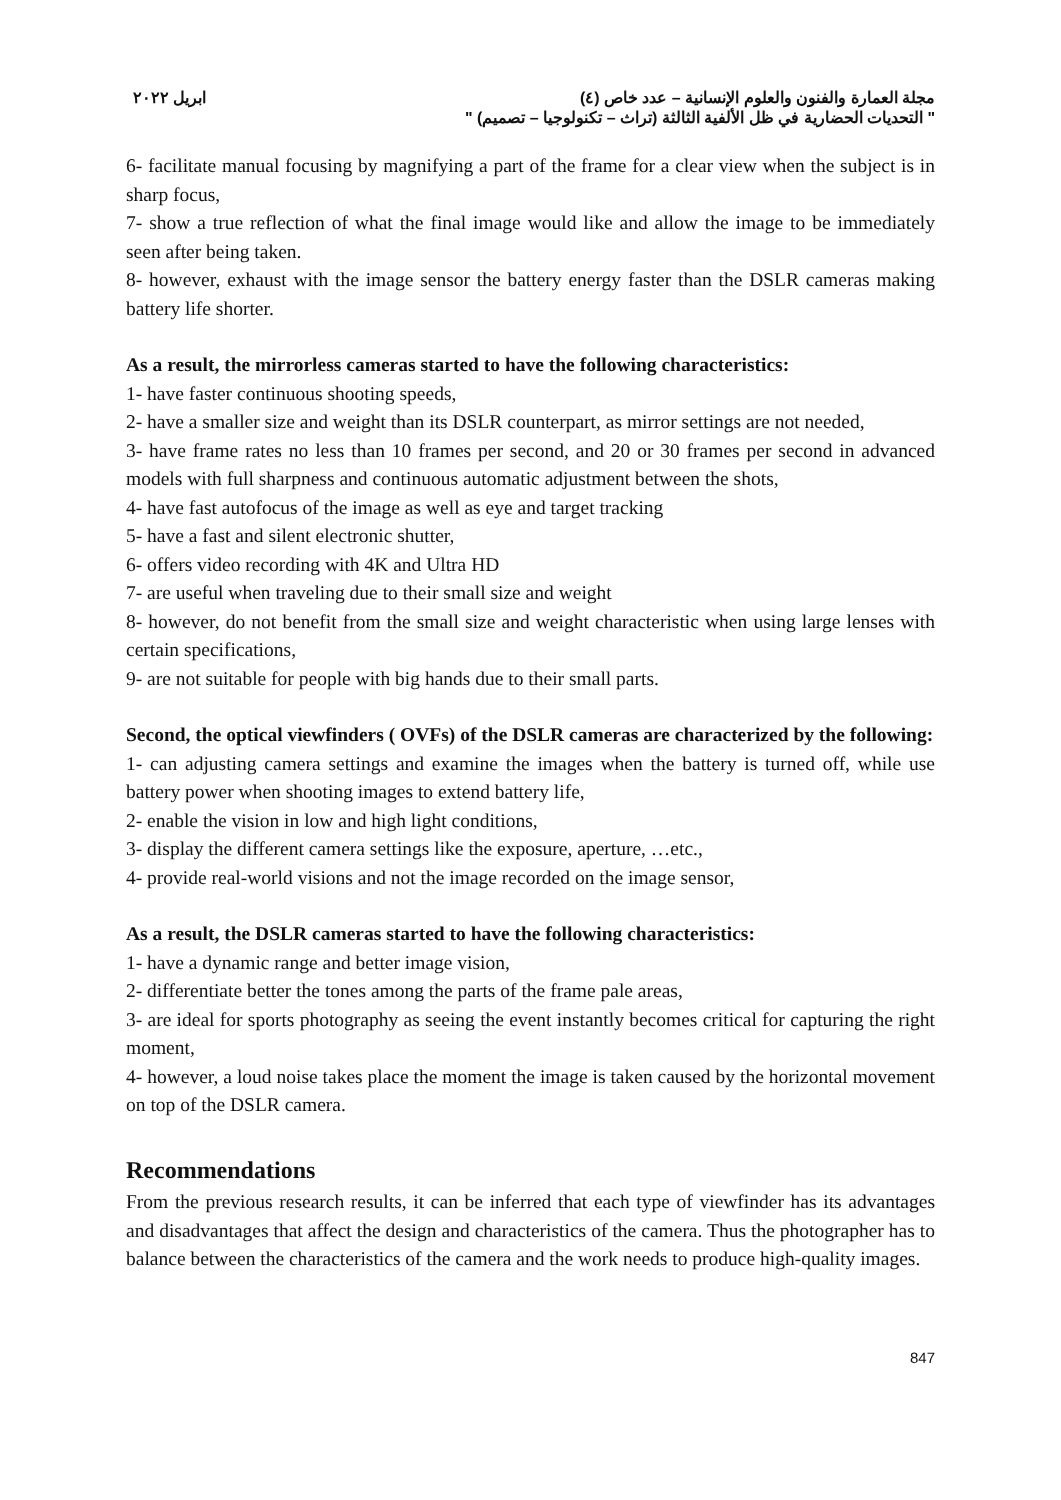ابريل ٢٠٢٢ مجلة العمارة والفنون والعلوم الإنسانية – عدد خاص (٤)
" التحديات الحضارية في ظل الألفية الثالثة (تراث – تكنولوجيا – تصميم) "
6- facilitate manual focusing by magnifying a part of the frame for a clear view when the subject is in sharp focus,
7- show a true reflection of what the final image would like and allow the image to be immediately seen after being taken.
8- however, exhaust with the image sensor the battery energy faster than the DSLR cameras making battery life shorter.
As a result, the mirrorless cameras started to have the following characteristics:
1- have faster continuous shooting speeds,
2- have a smaller size and weight than its DSLR counterpart, as mirror settings are not needed,
3- have frame rates no less than 10 frames per second, and 20 or 30 frames per second in advanced models with full sharpness and continuous automatic adjustment between the shots,
4- have fast autofocus of the image as well as eye and target tracking
5- have a fast and silent electronic shutter,
6- offers video recording with 4K and Ultra HD
7- are useful when traveling due to their small size and weight
8- however, do not benefit from the small size and weight characteristic when using large lenses with certain specifications,
9- are not suitable for people with big hands due to their small parts.
Second, the optical viewfinders ( OVFs) of the DSLR cameras are characterized by the following:
1- can adjusting camera settings and examine the images when the battery is turned off, while use battery power when shooting images to extend battery life,
2- enable the vision in low and high light conditions,
3- display the different camera settings like the exposure, aperture, …etc.,
4- provide real-world visions and not the image recorded on the image sensor,
As a result, the DSLR cameras started to have the following characteristics:
1- have a dynamic range and better image vision,
2- differentiate better the tones among the parts of the frame pale areas,
3- are ideal for sports photography as seeing the event instantly becomes critical for capturing the right moment,
4- however, a loud noise takes place the moment the image is taken caused by the horizontal movement on top of the DSLR camera.
Recommendations
From the previous research results, it can be inferred that each type of viewfinder has its advantages and disadvantages that affect the design and characteristics of the camera. Thus the photographer has to balance between the characteristics of the camera and the work needs to produce high-quality images.
847